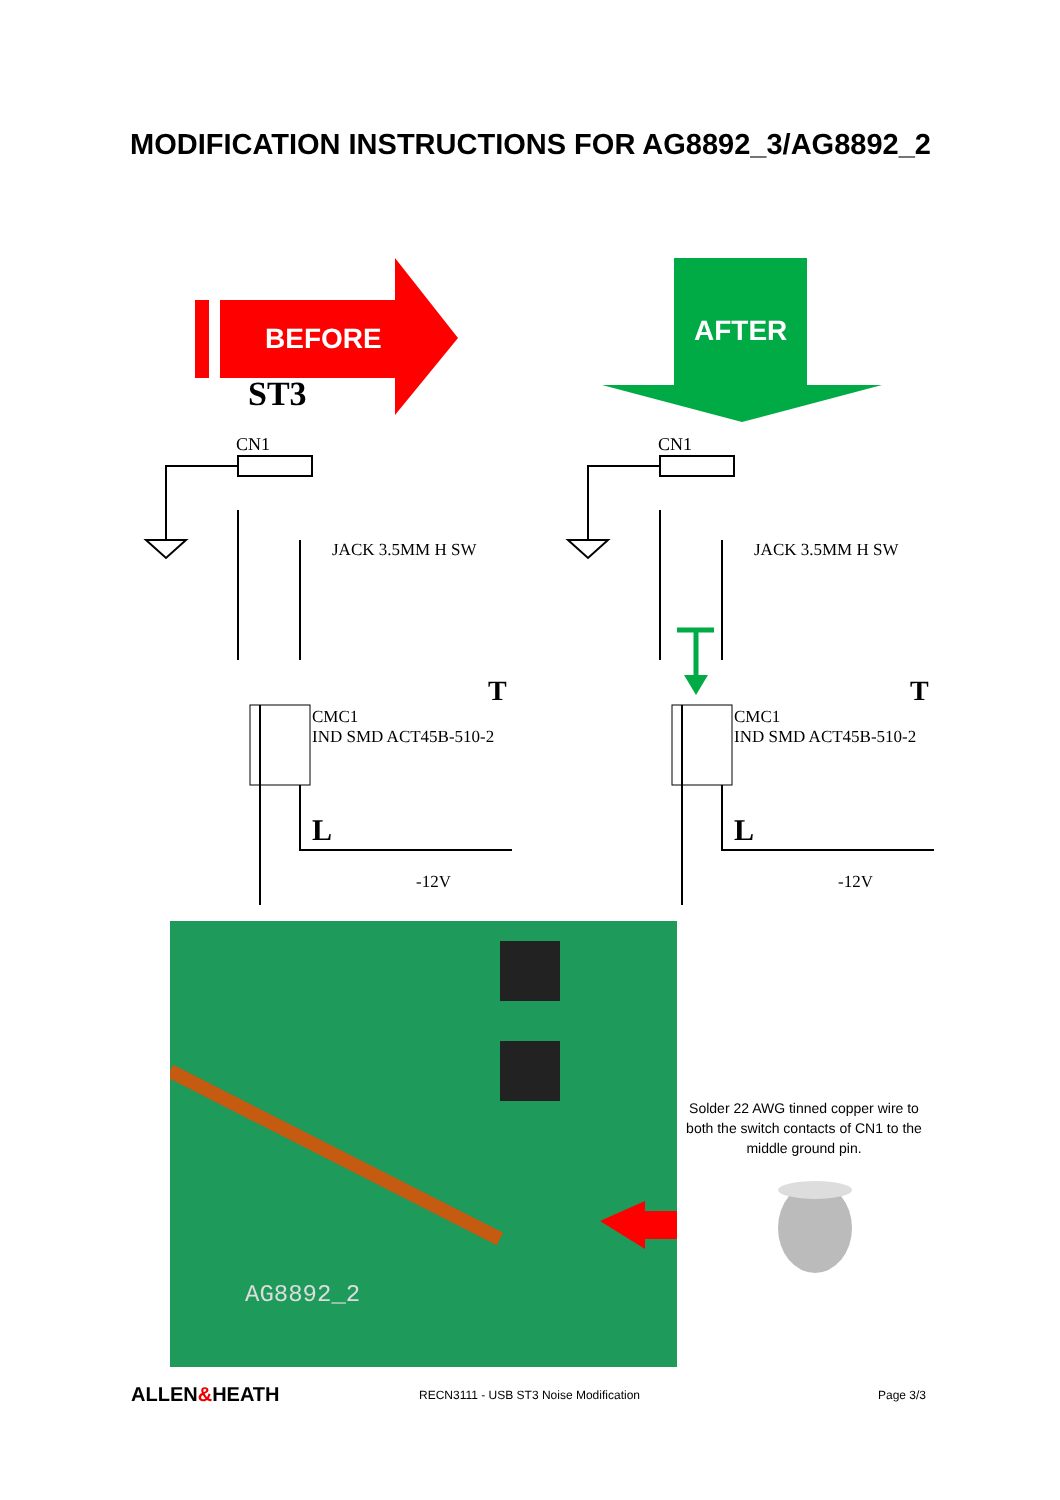MODIFICATION INSTRUCTIONS FOR AG8892_3/AG8892_2
BEFORE
ST3
CN1
JACK 3.5MM H SW
CMC1
IND SMD ACT45B-510-2
L
T
-12V
AFTER
CN1
JACK 3.5MM H SW
CMC1
IND SMD ACT45B-510-2
L
T
-12V
AG8892_2
Solder 22 AWG tinned copper wire to both the switch contacts of CN1 to the middle ground pin.
ALLEN&HEATH
RECN3111 - USB ST3 Noise Modification Page 3/3